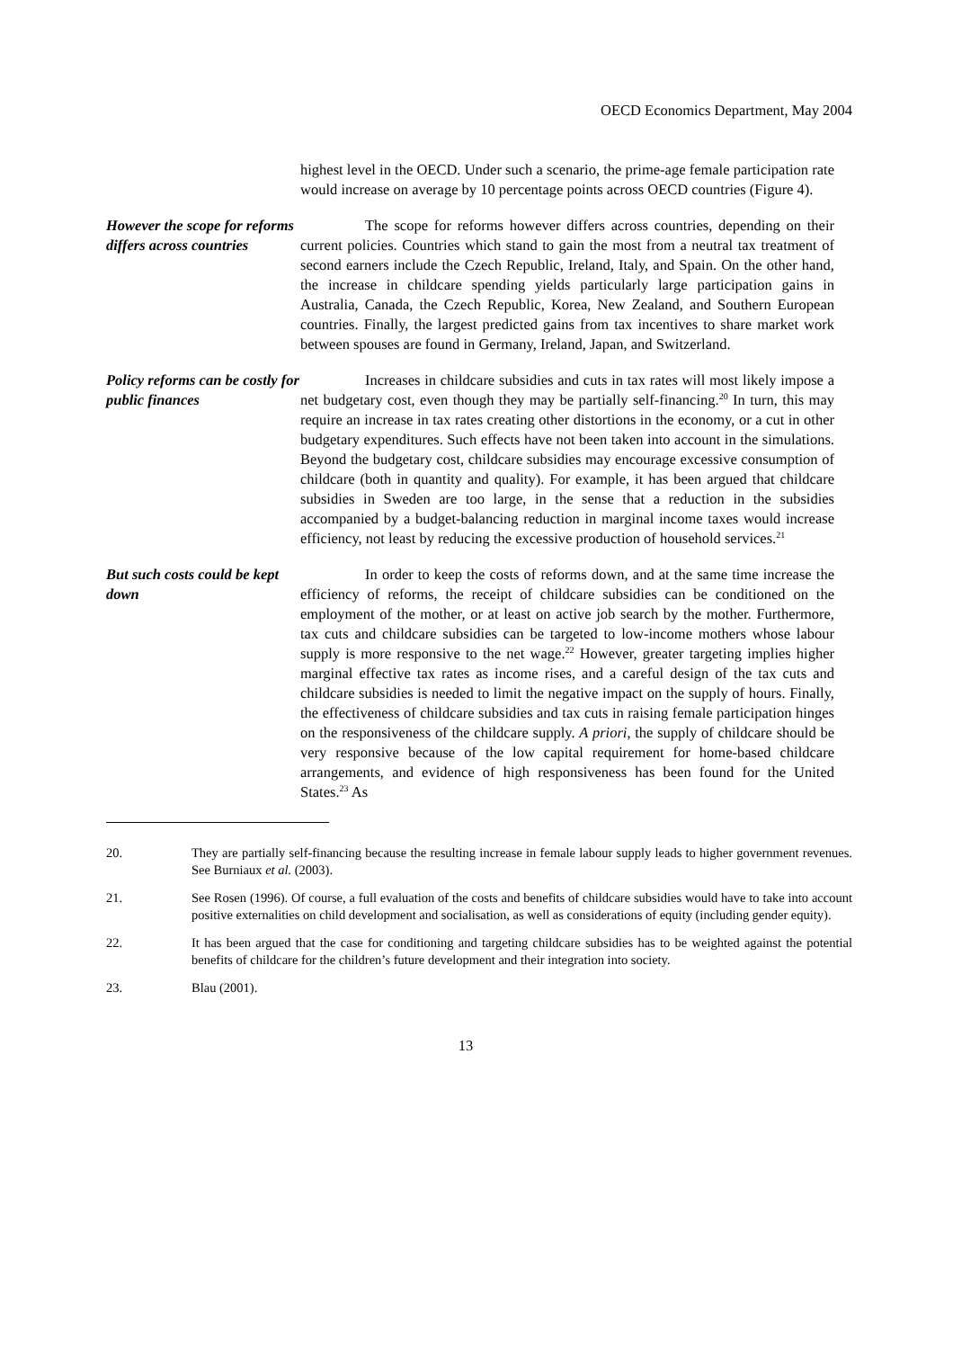OECD Economics Department, May 2004
highest level in the OECD. Under such a scenario, the prime-age female participation rate would increase on average by 10 percentage points across OECD countries (Figure 4).
However the scope for reforms differs across countries
The scope for reforms however differs across countries, depending on their current policies. Countries which stand to gain the most from a neutral tax treatment of second earners include the Czech Republic, Ireland, Italy, and Spain. On the other hand, the increase in childcare spending yields particularly large participation gains in Australia, Canada, the Czech Republic, Korea, New Zealand, and Southern European countries. Finally, the largest predicted gains from tax incentives to share market work between spouses are found in Germany, Ireland, Japan, and Switzerland.
Policy reforms can be costly for public finances
Increases in childcare subsidies and cuts in tax rates will most likely impose a net budgetary cost, even though they may be partially self-financing.<sup>20</sup> In turn, this may require an increase in tax rates creating other distortions in the economy, or a cut in other budgetary expenditures. Such effects have not been taken into account in the simulations. Beyond the budgetary cost, childcare subsidies may encourage excessive consumption of childcare (both in quantity and quality). For example, it has been argued that childcare subsidies in Sweden are too large, in the sense that a reduction in the subsidies accompanied by a budget-balancing reduction in marginal income taxes would increase efficiency, not least by reducing the excessive production of household services.<sup>21</sup>
But such costs could be kept down
In order to keep the costs of reforms down, and at the same time increase the efficiency of reforms, the receipt of childcare subsidies can be conditioned on the employment of the mother, or at least on active job search by the mother. Furthermore, tax cuts and childcare subsidies can be targeted to low-income mothers whose labour supply is more responsive to the net wage.<sup>22</sup> However, greater targeting implies higher marginal effective tax rates as income rises, and a careful design of the tax cuts and childcare subsidies is needed to limit the negative impact on the supply of hours. Finally, the effectiveness of childcare subsidies and tax cuts in raising female participation hinges on the responsiveness of the childcare supply. A priori, the supply of childcare should be very responsive because of the low capital requirement for home-based childcare arrangements, and evidence of high responsiveness has been found for the United States.<sup>23</sup> As
20. They are partially self-financing because the resulting increase in female labour supply leads to higher government revenues. See Burniaux et al. (2003).
21. See Rosen (1996). Of course, a full evaluation of the costs and benefits of childcare subsidies would have to take into account positive externalities on child development and socialisation, as well as considerations of equity (including gender equity).
22. It has been argued that the case for conditioning and targeting childcare subsidies has to be weighted against the potential benefits of childcare for the children’s future development and their integration into society.
23. Blau (2001).
13